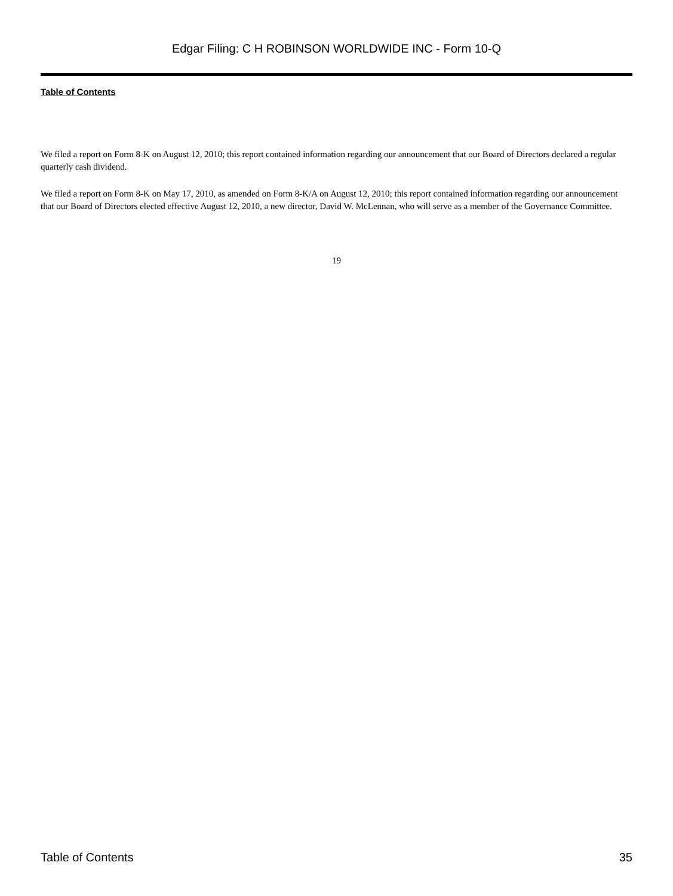Edgar Filing: C H ROBINSON WORLDWIDE INC - Form 10-Q
Table of Contents
We filed a report on Form 8-K on August 12, 2010; this report contained information regarding our announcement that our Board of Directors declared a regular quarterly cash dividend.
We filed a report on Form 8-K on May 17, 2010, as amended on Form 8-K/A on August 12, 2010; this report contained information regarding our announcement that our Board of Directors elected effective August 12, 2010, a new director, David W. McLennan, who will serve as a member of the Governance Committee.
19
Table of Contents 35